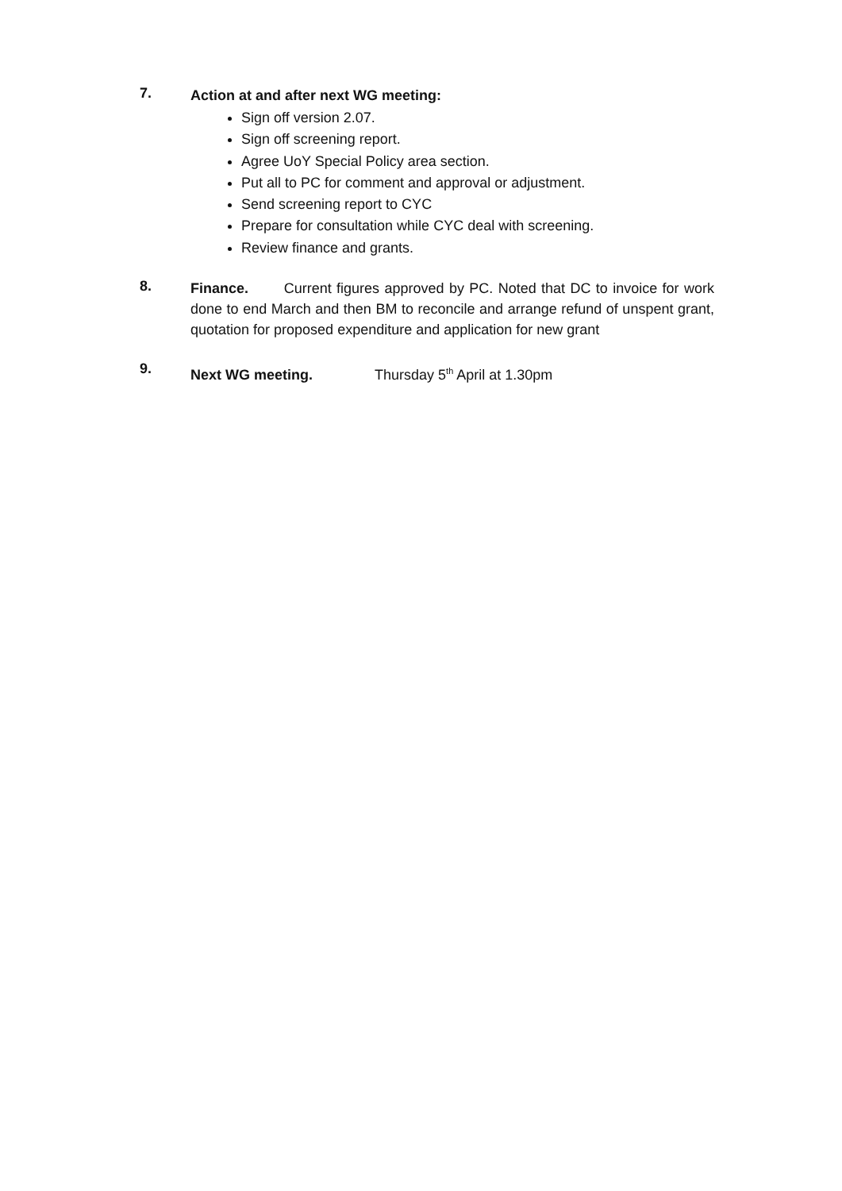7.
Action at and after next WG meeting:
Sign off version 2.07.
Sign off screening report.
Agree UoY Special Policy area section.
Put all to PC for comment and approval or adjustment.
Send screening report to CYC
Prepare for consultation while CYC deal with screening.
Review finance and grants.
8.
Finance. Current figures approved by PC. Noted that DC to invoice for work done to end March and then BM to reconcile and arrange refund of unspent grant, quotation for proposed expenditure and application for new grant
9.
Next WG meeting. Thursday 5<sup>th</sup> April at 1.30pm